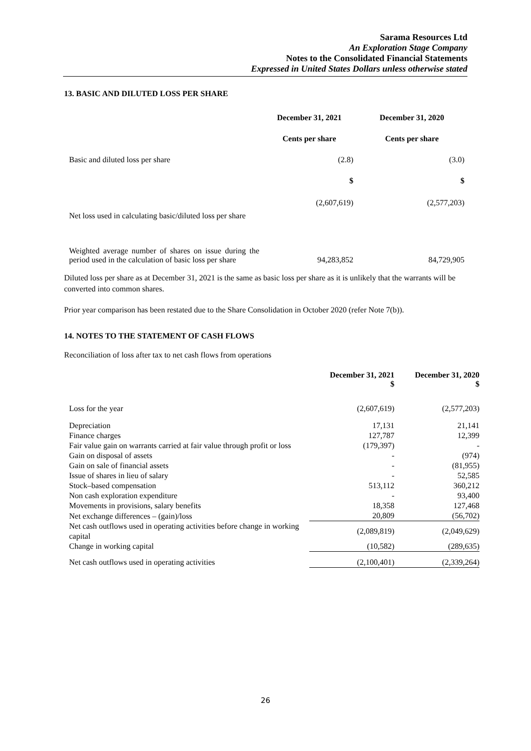Sarama Resources Ltd
An Exploration Stage Company
Notes to the Consolidated Financial Statements
Expressed in United States Dollars unless otherwise stated
13. BASIC AND DILUTED LOSS PER SHARE
| | December 31, 2021 | December 31, 2020 |
| | Cents per share | Cents per share |
| Basic and diluted loss per share | (2.8) | (3.0) |
| | $ | $ |
| Net loss used in calculating basic/diluted loss per share | (2,607,619) | (2,577,203) |
| Weighted average number of shares on issue during the period used in the calculation of basic loss per share | 94,283,852 | 84,729,905 |
Diluted loss per share as at December 31, 2021 is the same as basic loss per share as it is unlikely that the warrants will be converted into common shares.
Prior year comparison has been restated due to the Share Consolidation in October 2020 (refer Note 7(b)).
14. NOTES TO THE STATEMENT OF CASH FLOWS
Reconciliation of loss after tax to net cash flows from operations
| | December 31, 2021 $ | December 31, 2020 $ |
| Loss for the year | (2,607,619) | (2,577,203) |
| Depreciation | 17,131 | 21,141 |
| Finance charges | 127,787 | 12,399 |
| Fair value gain on warrants carried at fair value through profit or loss | (179,397) | - |
| Gain on disposal of assets | - | (974) |
| Gain on sale of financial assets | - | (81,955) |
| Issue of shares in lieu of salary | - | 52,585 |
| Stock–based compensation | 513,112 | 360,212 |
| Non cash exploration expenditure | - | 93,400 |
| Movements in provisions, salary benefits | 18,358 | 127,468 |
| Net exchange differences – (gain)/loss | 20,809 | (56,702) |
| Net cash outflows used in operating activities before change in working capital | (2,089,819) | (2,049,629) |
| Change in working capital | (10,582) | (289,635) |
| Net cash outflows used in operating activities | (2,100,401) | (2,339,264) |
26